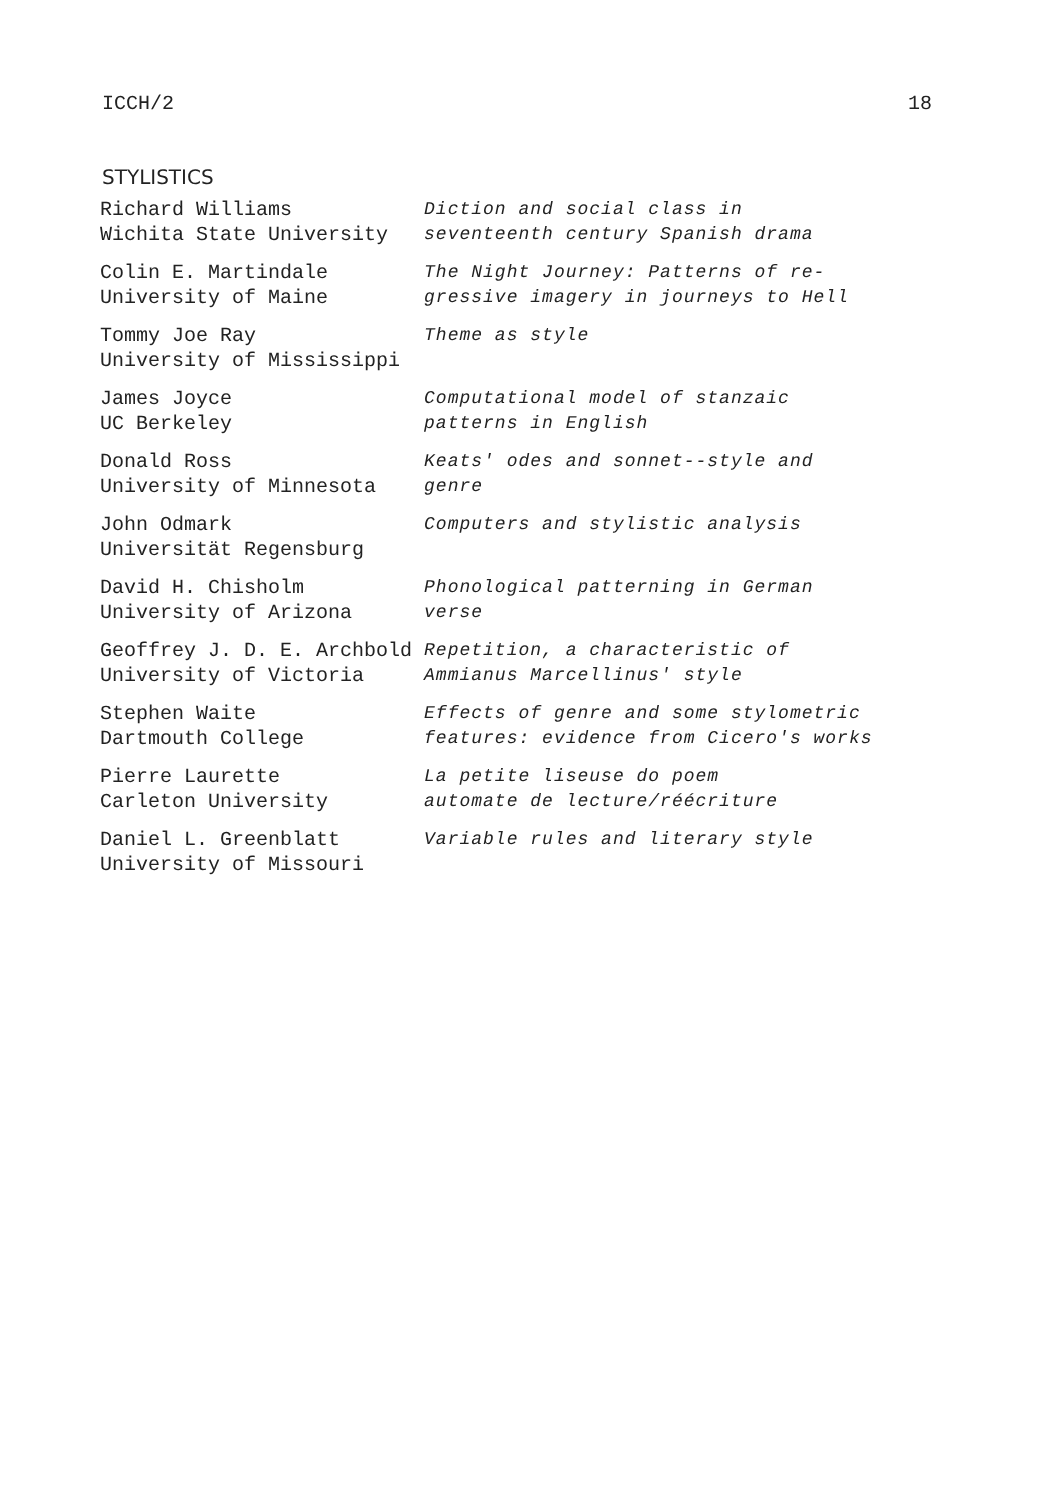ICCH/2 18
STYLISTICS
| Richard Williams Wichita State University | Diction and social class in seventeenth century Spanish drama |
| Colin E. Martindale University of Maine | The Night Journey: Patterns of re- gressive imagery in journeys to Hell |
| Tommy Joe Ray University of Mississippi | Theme as style |
| James Joyce UC Berkeley | Computational model of stanzaic patterns in English |
| Donald Ross University of Minnesota | Keats' odes and sonnet--style and genre |
| John Odmark Universität Regensburg | Computers and stylistic analysis |
| David H. Chisholm University of Arizona | Phonological patterning in German verse |
| Geoffrey J. D. E. Archbold University of Victoria | Repetition, a characteristic of Ammianus Marcellinus' style |
| Stephen Waite Dartmouth College | Effects of genre and some stylometric features: evidence from Cicero's works |
| Pierre Laurette Carleton University | La petite liseuse do poem automate de lecture/réécriture |
| Daniel L. Greenblatt University of Missouri | Variable rules and literary style |